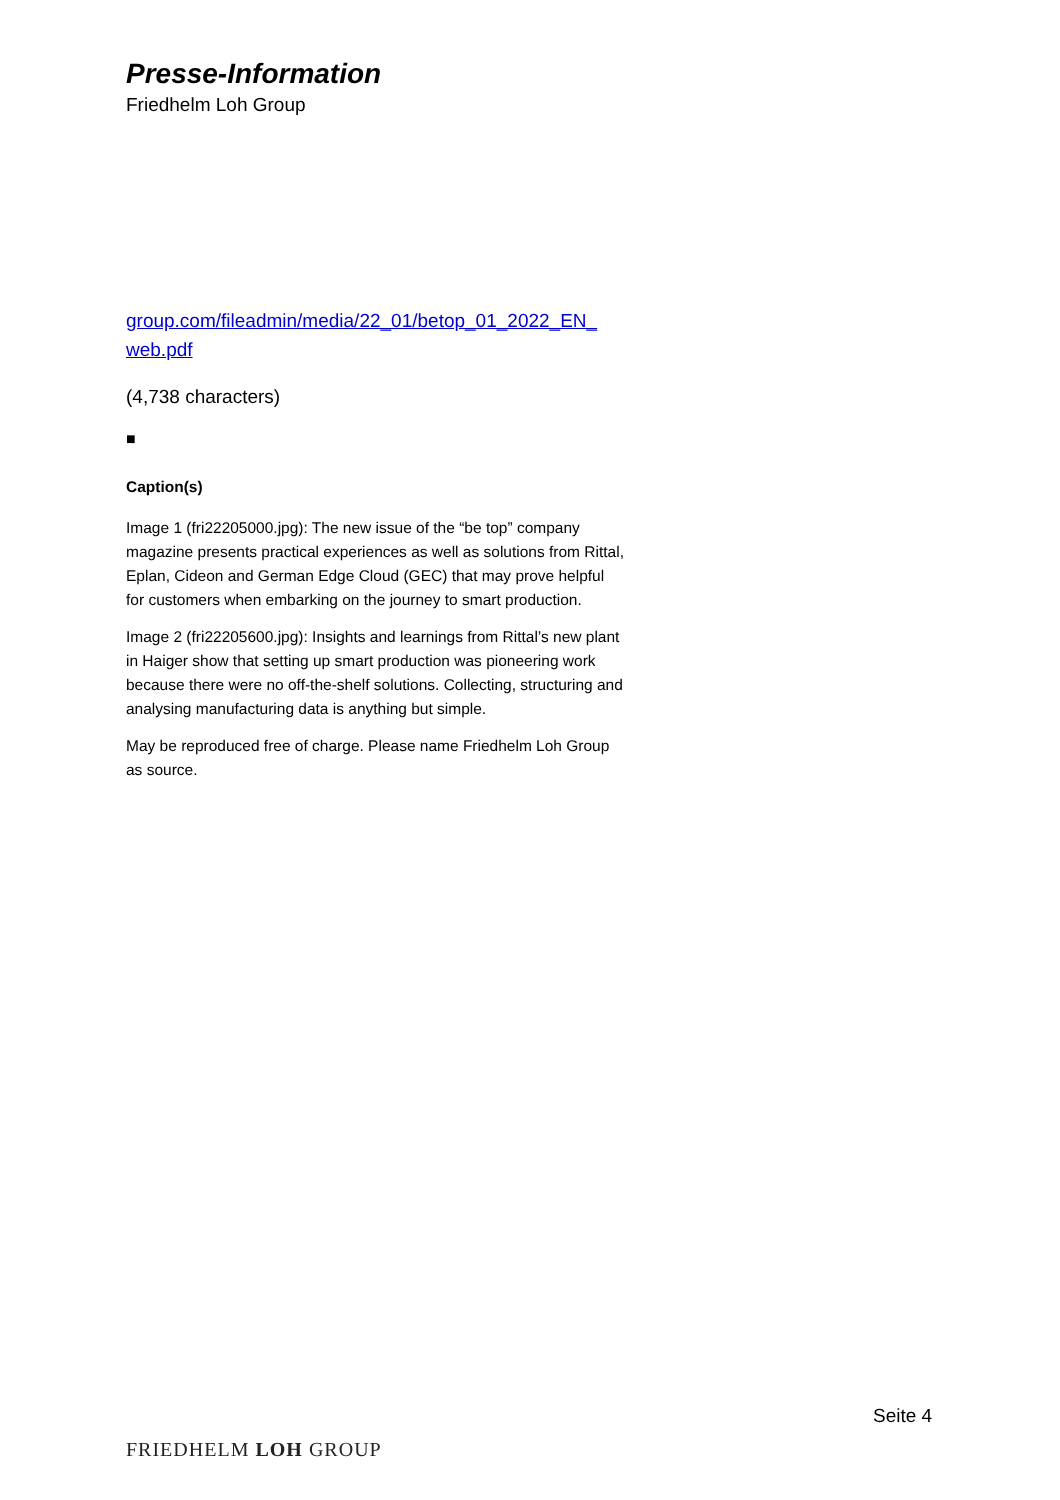Presse-Information
Friedhelm Loh Group
group.com/fileadmin/media/22_01/betop_01_2022_EN_
web.pdf
(4,738 characters)
■
Caption(s)
Image 1 (fri22205000.jpg): The new issue of the “be top” company magazine presents practical experiences as well as solutions from Rittal, Eplan, Cideon and German Edge Cloud (GEC) that may prove helpful for customers when embarking on the journey to smart production.
Image 2 (fri22205600.jpg): Insights and learnings from Rittal’s new plant in Haiger show that setting up smart production was pioneering work because there were no off-the-shelf solutions. Collecting, structuring and analysing manufacturing data is anything but simple.
May be reproduced free of charge. Please name Friedhelm Loh Group as source.
Seite 4
FRIEDHELM LOH GROUP